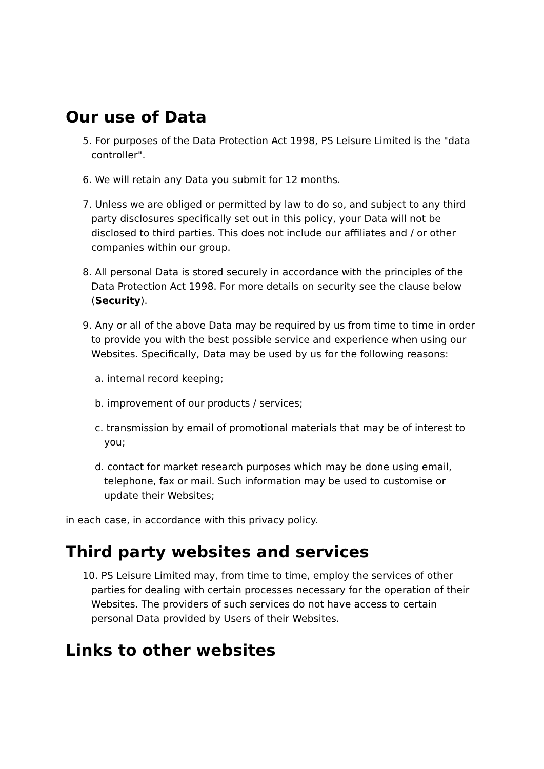Our use of Data
5. For purposes of the Data Protection Act 1998, PS Leisure Limited is the "data controller".
6. We will retain any Data you submit for 12 months.
7. Unless we are obliged or permitted by law to do so, and subject to any third party disclosures specifically set out in this policy, your Data will not be disclosed to third parties. This does not include our affiliates and / or other companies within our group.
8. All personal Data is stored securely in accordance with the principles of the Data Protection Act 1998. For more details on security see the clause below (Security).
9. Any or all of the above Data may be required by us from time to time in order to provide you with the best possible service and experience when using our Websites. Specifically, Data may be used by us for the following reasons:
a. internal record keeping;
b. improvement of our products / services;
c. transmission by email of promotional materials that may be of interest to you;
d. contact for market research purposes which may be done using email, telephone, fax or mail. Such information may be used to customise or update their Websites;
in each case, in accordance with this privacy policy.
Third party websites and services
10. PS Leisure Limited may, from time to time, employ the services of other parties for dealing with certain processes necessary for the operation of their Websites. The providers of such services do not have access to certain personal Data provided by Users of their Websites.
Links to other websites